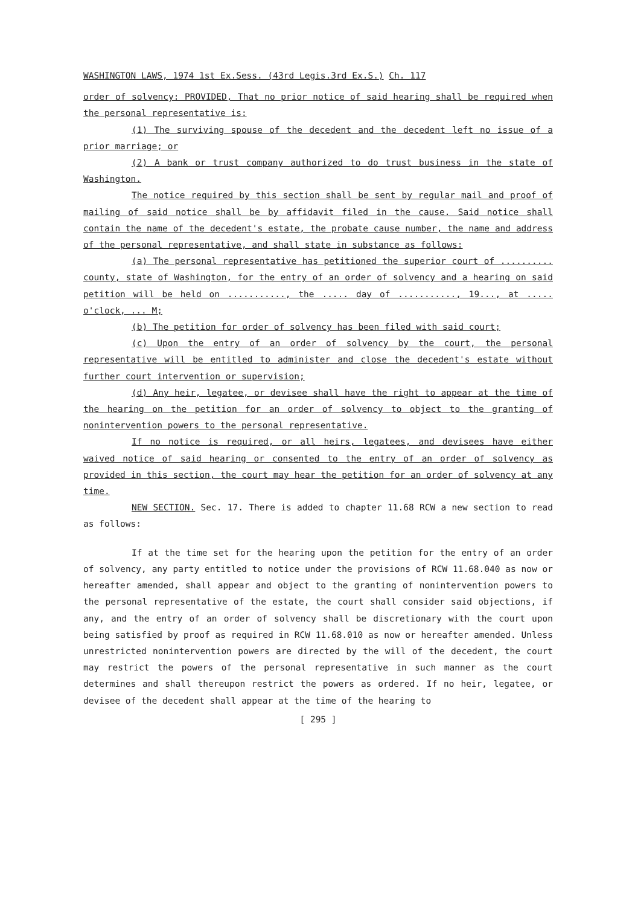WASHINGTON LAWS, 1974 1st Ex.Sess. (43rd Legis.3rd Ex.S.) Ch. 117
order of solvency: PROVIDED, That no prior notice of said hearing shall be required when the personal representative is:
(1) The surviving spouse of the decedent and the decedent left no issue of a prior marriage; or
(2) A bank or trust company authorized to do trust business in the state of Washington.
The notice required by this section shall be sent by regular mail and proof of mailing of said notice shall be by affidavit filed in the cause. Said notice shall contain the name of the decedent's estate, the probate cause number, the name and address of the personal representative, and shall state in substance as follows:
(a) The personal representative has petitioned the superior court of .......... county, state of Washington, for the entry of an order of solvency and a hearing on said petition will be held on ..........., the ..... day of ..........., 19..., at ..... o'clock, ... M;
(b) The petition for order of solvency has been filed with said court;
(c) Upon the entry of an order of solvency by the court, the personal representative will be entitled to administer and close the decedent's estate without further court intervention or supervision;
(d) Any heir, legatee, or devisee shall have the right to appear at the time of the hearing on the petition for an order of solvency to object to the granting of nonintervention powers to the personal representative.
If no notice is required, or all heirs, legatees, and devisees have either waived notice of said hearing or consented to the entry of an order of solvency as provided in this section, the court may hear the petition for an order of solvency at any time.
NEW SECTION. Sec. 17. There is added to chapter 11.68 RCW a new section to read as follows:
If at the time set for the hearing upon the petition for the entry of an order of solvency, any party entitled to notice under the provisions of RCW 11.68.040 as now or hereafter amended, shall appear and object to the granting of nonintervention powers to the personal representative of the estate, the court shall consider said objections, if any, and the entry of an order of solvency shall be discretionary with the court upon being satisfied by proof as required in RCW 11.68.010 as now or hereafter amended. Unless unrestricted nonintervention powers are directed by the will of the decedent, the court may restrict the powers of the personal representative in such manner as the court determines and shall thereupon restrict the powers as ordered. If no heir, legatee, or devisee of the decedent shall appear at the time of the hearing to
[ 295 ]